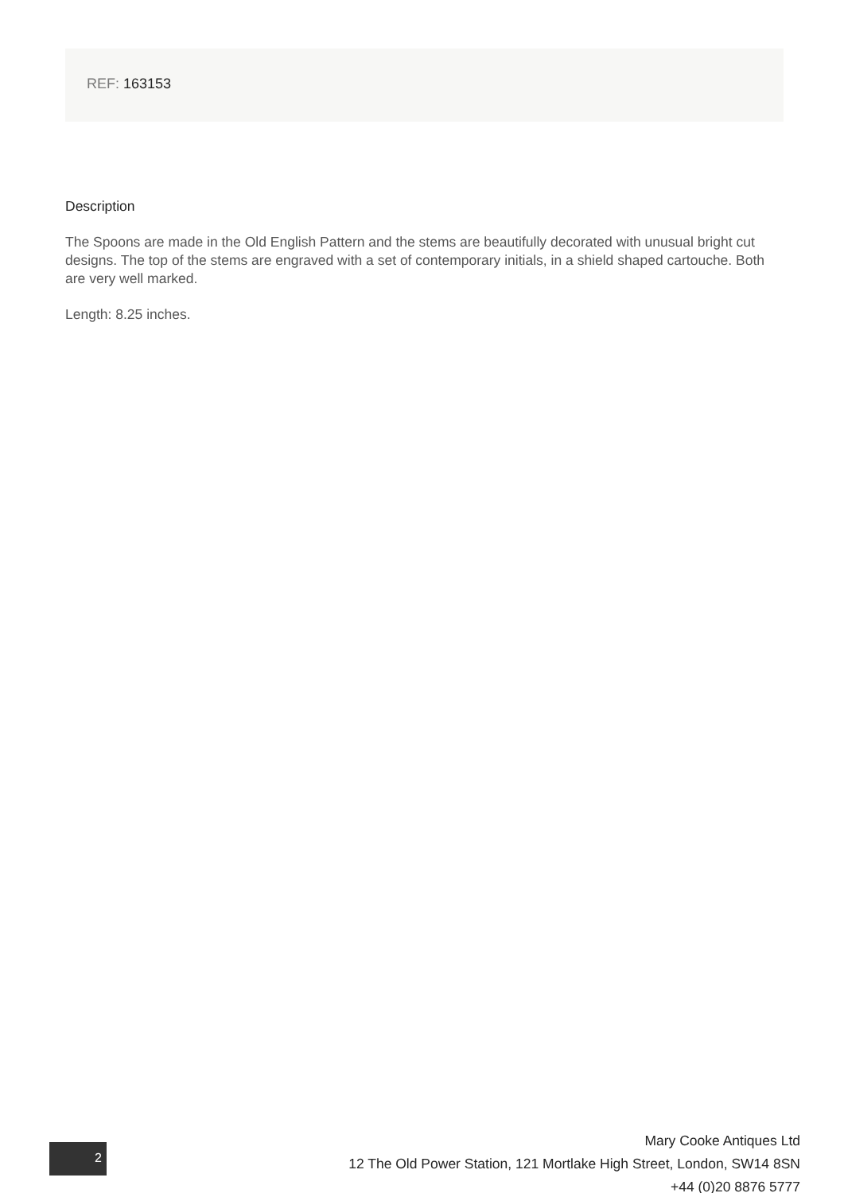REF: 163153
Description
The Spoons are made in the Old English Pattern and the stems are beautifully decorated with unusual bright cut designs. The top of the stems are engraved with a set of contemporary initials, in a shield shaped cartouche. Both are very well marked.
Length: 8.25 inches.
2
Mary Cooke Antiques Ltd
12 The Old Power Station, 121 Mortlake High Street, London, SW14 8SN
+44 (0)20 8876 5777